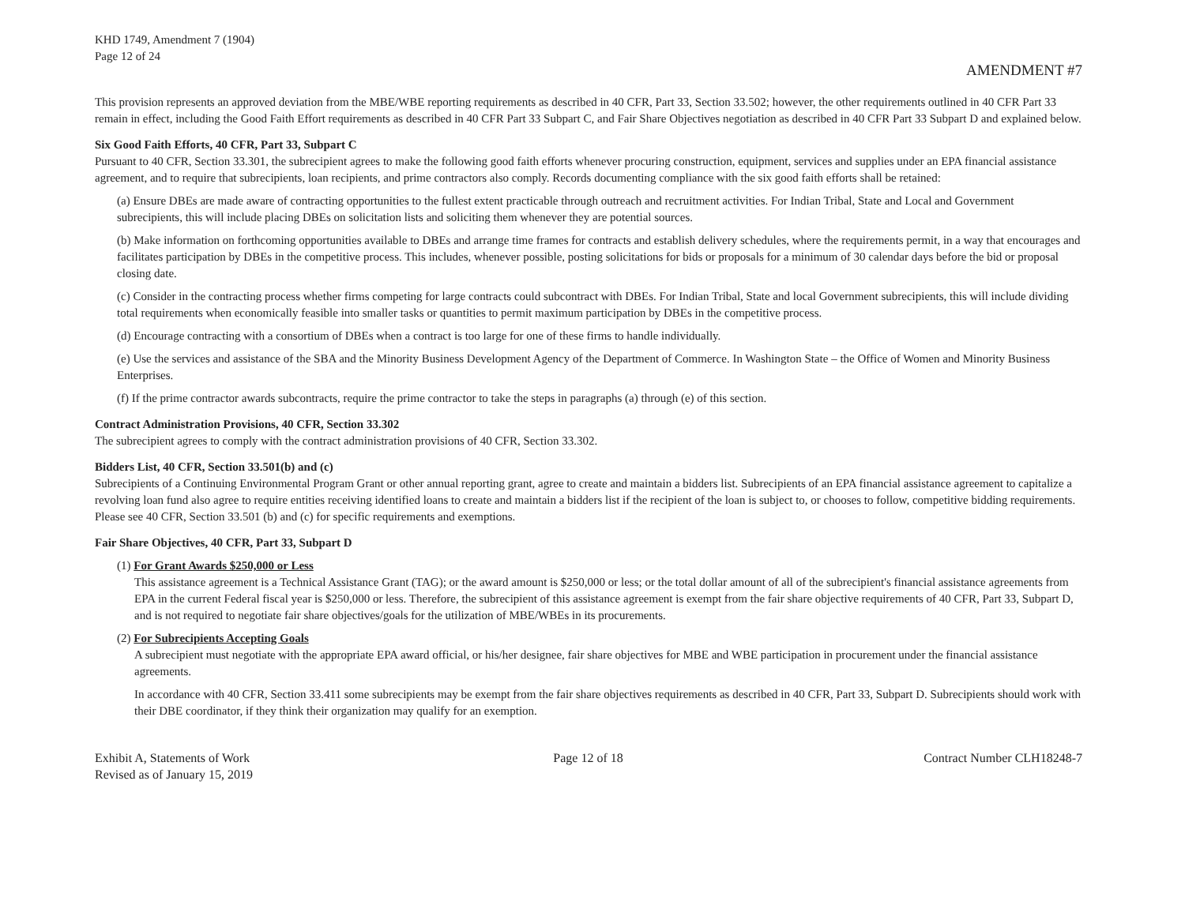KHD 1749, Amendment 7 (1904)
Page 12 of 24
AMENDMENT #7
This provision represents an approved deviation from the MBE/WBE reporting requirements as described in 40 CFR, Part 33, Section 33.502; however, the other requirements outlined in 40 CFR Part 33 remain in effect, including the Good Faith Effort requirements as described in 40 CFR Part 33 Subpart C, and Fair Share Objectives negotiation as described in 40 CFR Part 33 Subpart D and explained below.
Six Good Faith Efforts, 40 CFR, Part 33, Subpart C
Pursuant to 40 CFR, Section 33.301, the subrecipient agrees to make the following good faith efforts whenever procuring construction, equipment, services and supplies under an EPA financial assistance agreement, and to require that subrecipients, loan recipients, and prime contractors also comply. Records documenting compliance with the six good faith efforts shall be retained:
(a) Ensure DBEs are made aware of contracting opportunities to the fullest extent practicable through outreach and recruitment activities. For Indian Tribal, State and Local and Government subrecipients, this will include placing DBEs on solicitation lists and soliciting them whenever they are potential sources.
(b) Make information on forthcoming opportunities available to DBEs and arrange time frames for contracts and establish delivery schedules, where the requirements permit, in a way that encourages and facilitates participation by DBEs in the competitive process. This includes, whenever possible, posting solicitations for bids or proposals for a minimum of 30 calendar days before the bid or proposal closing date.
(c) Consider in the contracting process whether firms competing for large contracts could subcontract with DBEs. For Indian Tribal, State and local Government subrecipients, this will include dividing total requirements when economically feasible into smaller tasks or quantities to permit maximum participation by DBEs in the competitive process.
(d) Encourage contracting with a consortium of DBEs when a contract is too large for one of these firms to handle individually.
(e) Use the services and assistance of the SBA and the Minority Business Development Agency of the Department of Commerce. In Washington State – the Office of Women and Minority Business Enterprises.
(f) If the prime contractor awards subcontracts, require the prime contractor to take the steps in paragraphs (a) through (e) of this section.
Contract Administration Provisions, 40 CFR, Section 33.302
The subrecipient agrees to comply with the contract administration provisions of 40 CFR, Section 33.302.
Bidders List, 40 CFR, Section 33.501(b) and (c)
Subrecipients of a Continuing Environmental Program Grant or other annual reporting grant, agree to create and maintain a bidders list. Subrecipients of an EPA financial assistance agreement to capitalize a revolving loan fund also agree to require entities receiving identified loans to create and maintain a bidders list if the recipient of the loan is subject to, or chooses to follow, competitive bidding requirements. Please see 40 CFR, Section 33.501 (b) and (c) for specific requirements and exemptions.
Fair Share Objectives, 40 CFR, Part 33, Subpart D
(1) For Grant Awards $250,000 or Less
This assistance agreement is a Technical Assistance Grant (TAG); or the award amount is $250,000 or less; or the total dollar amount of all of the subrecipient's financial assistance agreements from EPA in the current Federal fiscal year is $250,000 or less. Therefore, the subrecipient of this assistance agreement is exempt from the fair share objective requirements of 40 CFR, Part 33, Subpart D, and is not required to negotiate fair share objectives/goals for the utilization of MBE/WBEs in its procurements.
(2) For Subrecipients Accepting Goals
A subrecipient must negotiate with the appropriate EPA award official, or his/her designee, fair share objectives for MBE and WBE participation in procurement under the financial assistance agreements.
In accordance with 40 CFR, Section 33.411 some subrecipients may be exempt from the fair share objectives requirements as described in 40 CFR, Part 33, Subpart D. Subrecipients should work with their DBE coordinator, if they think their organization may qualify for an exemption.
Exhibit A, Statements of Work
Revised as of January 15, 2019
Page 12 of 18 Contract Number CLH18248-7